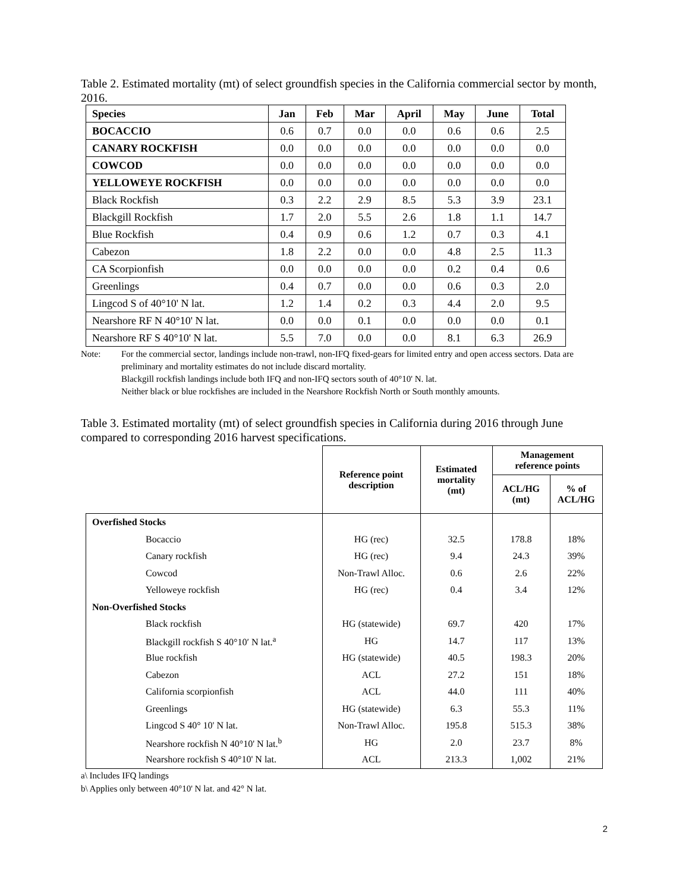Table 2. Estimated mortality (mt) of select groundfish species in the California commercial sector by month, 2016.
| Species | Jan | Feb | Mar | April | May | June | Total |
| --- | --- | --- | --- | --- | --- | --- | --- |
| BOCACCIO | 0.6 | 0.7 | 0.0 | 0.0 | 0.6 | 0.6 | 2.5 |
| CANARY ROCKFISH | 0.0 | 0.0 | 0.0 | 0.0 | 0.0 | 0.0 | 0.0 |
| COWCOD | 0.0 | 0.0 | 0.0 | 0.0 | 0.0 | 0.0 | 0.0 |
| YELLOWEYE ROCKFISH | 0.0 | 0.0 | 0.0 | 0.0 | 0.0 | 0.0 | 0.0 |
| Black Rockfish | 0.3 | 2.2 | 2.9 | 8.5 | 5.3 | 3.9 | 23.1 |
| Blackgill Rockfish | 1.7 | 2.0 | 5.5 | 2.6 | 1.8 | 1.1 | 14.7 |
| Blue Rockfish | 0.4 | 0.9 | 0.6 | 1.2 | 0.7 | 0.3 | 4.1 |
| Cabezon | 1.8 | 2.2 | 0.0 | 0.0 | 4.8 | 2.5 | 11.3 |
| CA Scorpionfish | 0.0 | 0.0 | 0.0 | 0.0 | 0.2 | 0.4 | 0.6 |
| Greenlings | 0.4 | 0.7 | 0.0 | 0.0 | 0.6 | 0.3 | 2.0 |
| Lingcod S of 40°10' N lat. | 1.2 | 1.4 | 0.2 | 0.3 | 4.4 | 2.0 | 9.5 |
| Nearshore RF N 40°10' N lat. | 0.0 | 0.0 | 0.1 | 0.0 | 0.0 | 0.0 | 0.1 |
| Nearshore RF S 40°10' N lat. | 5.5 | 7.0 | 0.0 | 0.0 | 8.1 | 6.3 | 26.9 |
Note: For the commercial sector, landings include non-trawl, non-IFQ fixed-gears for limited entry and open access sectors. Data are preliminary and mortality estimates do not include discard mortality.
Blackgill rockfish landings include both IFQ and non-IFQ sectors south of 40°10' N. lat.
Neither black or blue rockfishes are included in the Nearshore Rockfish North or South monthly amounts.
Table 3. Estimated mortality (mt) of select groundfish species in California during 2016 through June compared to corresponding 2016 harvest specifications.
| | Reference point description | Estimated mortality (mt) | Management reference points | |
| --- | --- | --- | --- | --- |
| | | | ACL/HG (mt) | % of ACL/HG |
| Overfished Stocks | | | | |
| Bocaccio | HG (rec) | 32.5 | 178.8 | 18% |
| Canary rockfish | HG (rec) | 9.4 | 24.3 | 39% |
| Cowcod | Non-Trawl Alloc. | 0.6 | 2.6 | 22% |
| Yelloweye rockfish | HG (rec) | 0.4 | 3.4 | 12% |
| Non-Overfished Stocks | | | | |
| Black rockfish | HG (statewide) | 69.7 | 420 | 17% |
| Blackgill rockfish S 40°10′ N lat.<sup>a</sup> | HG | 14.7 | 117 | 13% |
| Blue rockfish | HG (statewide) | 40.5 | 198.3 | 20% |
| Cabezon | ACL | 27.2 | 151 | 18% |
| California scorpionfish | ACL | 44.0 | 111 | 40% |
| Greenlings | HG (statewide) | 6.3 | 55.3 | 11% |
| Lingcod S 40° 10' N lat. | Non-Trawl Alloc. | 195.8 | 515.3 | 38% |
| Nearshore rockfish N 40°10' N lat.<sup>b</sup> | HG | 2.0 | 23.7 | 8% |
| Nearshore rockfish S 40°10' N lat. | ACL | 213.3 | 1,002 | 21% |
a\ Includes IFQ landings
b\ Applies only between 40°10' N lat. and 42° N lat.
2